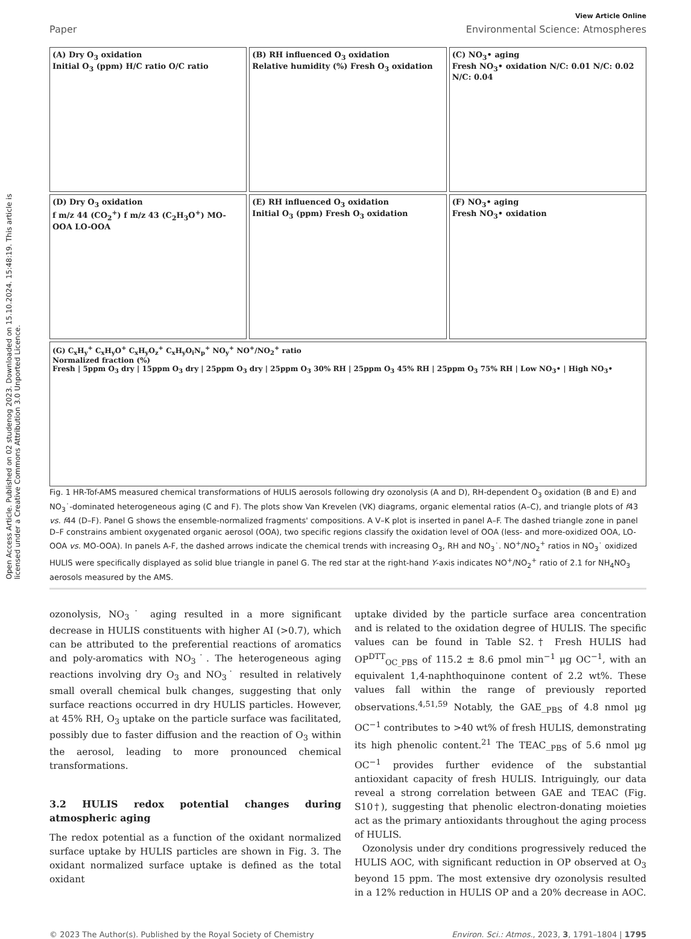Open Access Article. Published on 02 studenog 2023. Downloaded on 15.10.2024. 15:48:19. This article is licensed under a Creative Commons Attribution 3.0 Unported Licence.
View Article Online
Paper Environmental Science: Atmospheres
(A) Dry O<sub>3</sub> oxidation
Initial O<sub>3</sub> (ppm) H/C ratio O/C ratio
(B) RH influenced O<sub>3</sub> oxidation
Relative humidity (%) Fresh O<sub>3</sub> oxidation
(C) NO<sub>3</sub>• aging
Fresh NO<sub>3</sub>• oxidation N/C: 0.01 N/C: 0.02 N/C: 0.04
(D) Dry O<sub>3</sub> oxidation
f m/z 44 (CO<sub>2</sub><sup>+</sup>) f m/z 43 (C<sub>2</sub>H<sub>3</sub>O<sup>+</sup>) MO-OOA LO-OOA
(E) RH influenced O<sub>3</sub> oxidation
Initial O<sub>3</sub> (ppm) Fresh O<sub>3</sub> oxidation
(F) NO<sub>3</sub>• aging
Fresh NO<sub>3</sub>• oxidation
(G) C<sub>x</sub>H<sub>y</sub><sup>+</sup> C<sub>x</sub>H<sub>y</sub>O<sup>+</sup> C<sub>x</sub>H<sub>y</sub>O<sub>z</sub><sup>+</sup> C<sub>x</sub>H<sub>y</sub>O<sub>i</sub>N<sub>p</sub><sup>+</sup> NO<sub>y</sub><sup>+</sup> NO<sup>+</sup>/NO<sub>2</sub><sup>+</sup> ratio
Normalized fraction (%)
Fresh | 5ppm O<sub>3</sub> dry | 15ppm O<sub>3</sub> dry | 25ppm O<sub>3</sub> dry | 25ppm O<sub>3</sub> 30% RH | 25ppm O<sub>3</sub> 45% RH | 25ppm O<sub>3</sub> 75% RH | Low NO<sub>3</sub>• | High NO<sub>3</sub>•
Fig. 1 HR-Tof-AMS measured chemical transformations of HULIS aerosols following dry ozonolysis (A and D), RH-dependent O<sub>3</sub> oxidation (B and E) and NO<sub>3</sub>˙-dominated heterogeneous aging (C and F). The plots show Van Krevelen (VK) diagrams, organic elemental ratios (A–C), and triangle plots of f43 vs. f44 (D–F). Panel G shows the ensemble-normalized fragments' compositions. A V–K plot is inserted in panel A–F. The dashed triangle zone in panel D–F constrains ambient oxygenated organic aerosol (OOA), two specific regions classify the oxidation level of OOA (less- and more-oxidized OOA, LO-OOA vs. MO-OOA). In panels A-F, the dashed arrows indicate the chemical trends with increasing O<sub>3</sub>, RH and NO<sub>3</sub>˙. NO<sup>+</sup>/NO<sub>2</sub><sup>+</sup> ratios in NO<sub>3</sub>˙ oxidized HULIS were specifically displayed as solid blue triangle in panel G. The red star at the right-hand Y-axis indicates NO<sup>+</sup>/NO<sub>2</sub><sup>+</sup> ratio of 2.1 for NH<sub>4</sub>NO<sub>3</sub> aerosols measured by the AMS.
ozonolysis, NO<sub>3</sub>˙ aging resulted in a more significant decrease in HULIS constituents with higher AI (>0.7), which can be attributed to the preferential reactions of aromatics and poly-aromatics with NO<sub>3</sub>˙. The heterogeneous aging reactions involving dry O<sub>3</sub> and NO<sub>3</sub>˙ resulted in relatively small overall chemical bulk changes, suggesting that only surface reactions occurred in dry HULIS particles. However, at 45% RH, O<sub>3</sub> uptake on the particle surface was facilitated, possibly due to faster diffusion and the reaction of O<sub>3</sub> within the aerosol, leading to more pronounced chemical transformations.
3.2 HULIS redox potential changes during atmospheric aging
The redox potential as a function of the oxidant normalized surface uptake by HULIS particles are shown in Fig. 3. The oxidant normalized surface uptake is defined as the total oxidant
uptake divided by the particle surface area concentration and is related to the oxidation degree of HULIS. The specific values can be found in Table S2.† Fresh HULIS had OP<sup>DTT</sup><sub>OC_PBS</sub> of 115.2 ± 8.6 pmol min<sup>−1</sup> μg OC<sup>−1</sup>, with an equivalent 1,4-naphthoquinone content of 2.2 wt%. These values fall within the range of previously reported observations.<sup>4,51,59</sup> Notably, the GAE_<sub>PBS</sub> of 4.8 nmol μg OC<sup>−1</sup> contributes to >40 wt% of fresh HULIS, demonstrating its high phenolic content.<sup>21</sup> The TEAC_<sub>PBS</sub> of 5.6 nmol μg OC<sup>−1</sup> provides further evidence of the substantial antioxidant capacity of fresh HULIS. Intriguingly, our data reveal a strong correlation between GAE and TEAC (Fig. S10†), suggesting that phenolic electron-donating moieties act as the primary antioxidants throughout the aging process of HULIS.
Ozonolysis under dry conditions progressively reduced the HULIS AOC, with significant reduction in OP observed at O<sub>3</sub> beyond 15 ppm. The most extensive dry ozonolysis resulted in a 12% reduction in HULIS OP and a 20% decrease in AOC.
© 2023 The Author(s). Published by the Royal Society of Chemistry Environ. Sci.: Atmos., 2023, 3, 1791–1804 | 1795